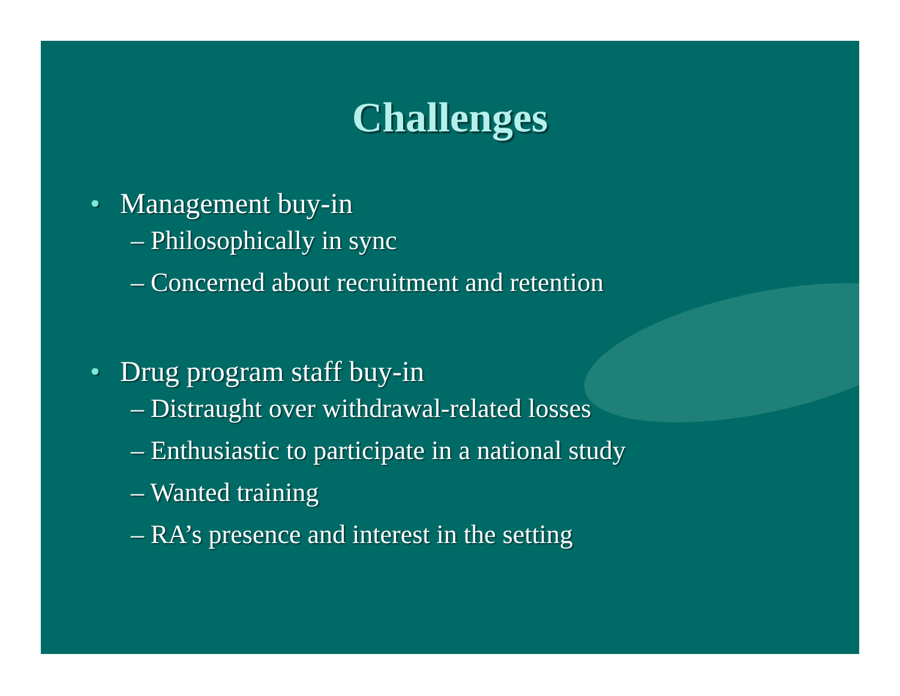Challenges
• Management buy-in
– Philosophically in sync
– Concerned about recruitment and retention
• Drug program staff buy-in
– Distraught over withdrawal-related losses
– Enthusiastic to participate in a national study
– Wanted training
– RA’s presence and interest in the setting